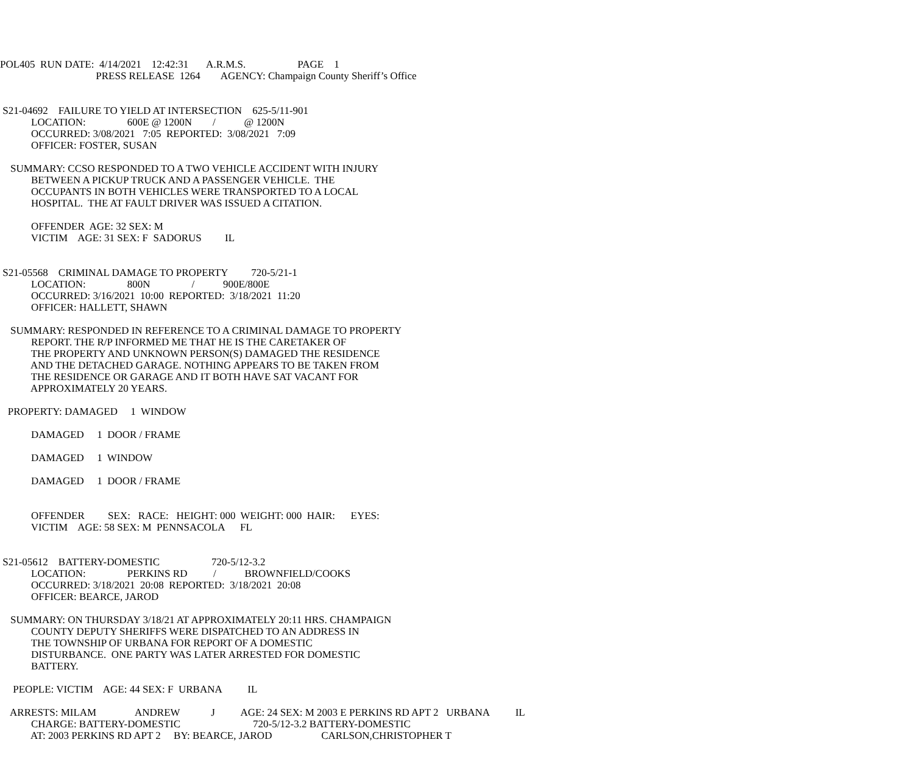POL405 RUN DATE: 4/14/2021 12:42:31 A.R.M.S. PAGE 1
PRESS RELEASE 1264 AGENCY: Champaign County Sheriff’s Office
S21-04692 FAILURE TO YIELD AT INTERSECTION 625-5/11-901
LOCATION: 600E @ 1200N / @ 1200N
OCCURRED: 3/08/2021 7:05 REPORTED: 3/08/2021 7:09
OFFICER: FOSTER, SUSAN
SUMMARY: CCSO RESPONDED TO A TWO VEHICLE ACCIDENT WITH INJURY
BETWEEN A PICKUP TRUCK AND A PASSENGER VEHICLE. THE
OCCUPANTS IN BOTH VEHICLES WERE TRANSPORTED TO A LOCAL
HOSPITAL. THE AT FAULT DRIVER WAS ISSUED A CITATION.
OFFENDER AGE: 32 SEX: M
VICTIM AGE: 31 SEX: F SADORUS IL
S21-05568 CRIMINAL DAMAGE TO PROPERTY 720-5/21-1
LOCATION: 800N / 900E/800E
OCCURRED: 3/16/2021 10:00 REPORTED: 3/18/2021 11:20
OFFICER: HALLETT, SHAWN
SUMMARY: RESPONDED IN REFERENCE TO A CRIMINAL DAMAGE TO PROPERTY
REPORT. THE R/P INFORMED ME THAT HE IS THE CARETAKER OF
THE PROPERTY AND UNKNOWN PERSON(S) DAMAGED THE RESIDENCE
AND THE DETACHED GARAGE. NOTHING APPEARS TO BE TAKEN FROM
THE RESIDENCE OR GARAGE AND IT BOTH HAVE SAT VACANT FOR
APPROXIMATELY 20 YEARS.
PROPERTY: DAMAGED 1 WINDOW
DAMAGED 1 DOOR / FRAME
DAMAGED 1 WINDOW
DAMAGED 1 DOOR / FRAME
OFFENDER SEX: RACE: HEIGHT: 000 WEIGHT: 000 HAIR: EYES:
VICTIM AGE: 58 SEX: M PENNSACOLA FL
S21-05612 BATTERY-DOMESTIC 720-5/12-3.2
LOCATION: PERKINS RD / BROWNFIELD/COOKS
OCCURRED: 3/18/2021 20:08 REPORTED: 3/18/2021 20:08
OFFICER: BEARCE, JAROD
SUMMARY: ON THURSDAY 3/18/21 AT APPROXIMATELY 20:11 HRS. CHAMPAIGN
COUNTY DEPUTY SHERIFFS WERE DISPATCHED TO AN ADDRESS IN
THE TOWNSHIP OF URBANA FOR REPORT OF A DOMESTIC
DISTURBANCE. ONE PARTY WAS LATER ARRESTED FOR DOMESTIC
BATTERY.
PEOPLE: VICTIM AGE: 44 SEX: F URBANA IL
ARRESTS: MILAM ANDREW J AGE: 24 SEX: M 2003 E PERKINS RD APT 2 URBANA IL
CHARGE: BATTERY-DOMESTIC 720-5/12-3.2 BATTERY-DOMESTIC
AT: 2003 PERKINS RD APT 2 BY: BEARCE, JAROD CARLSON,CHRISTOPHER T